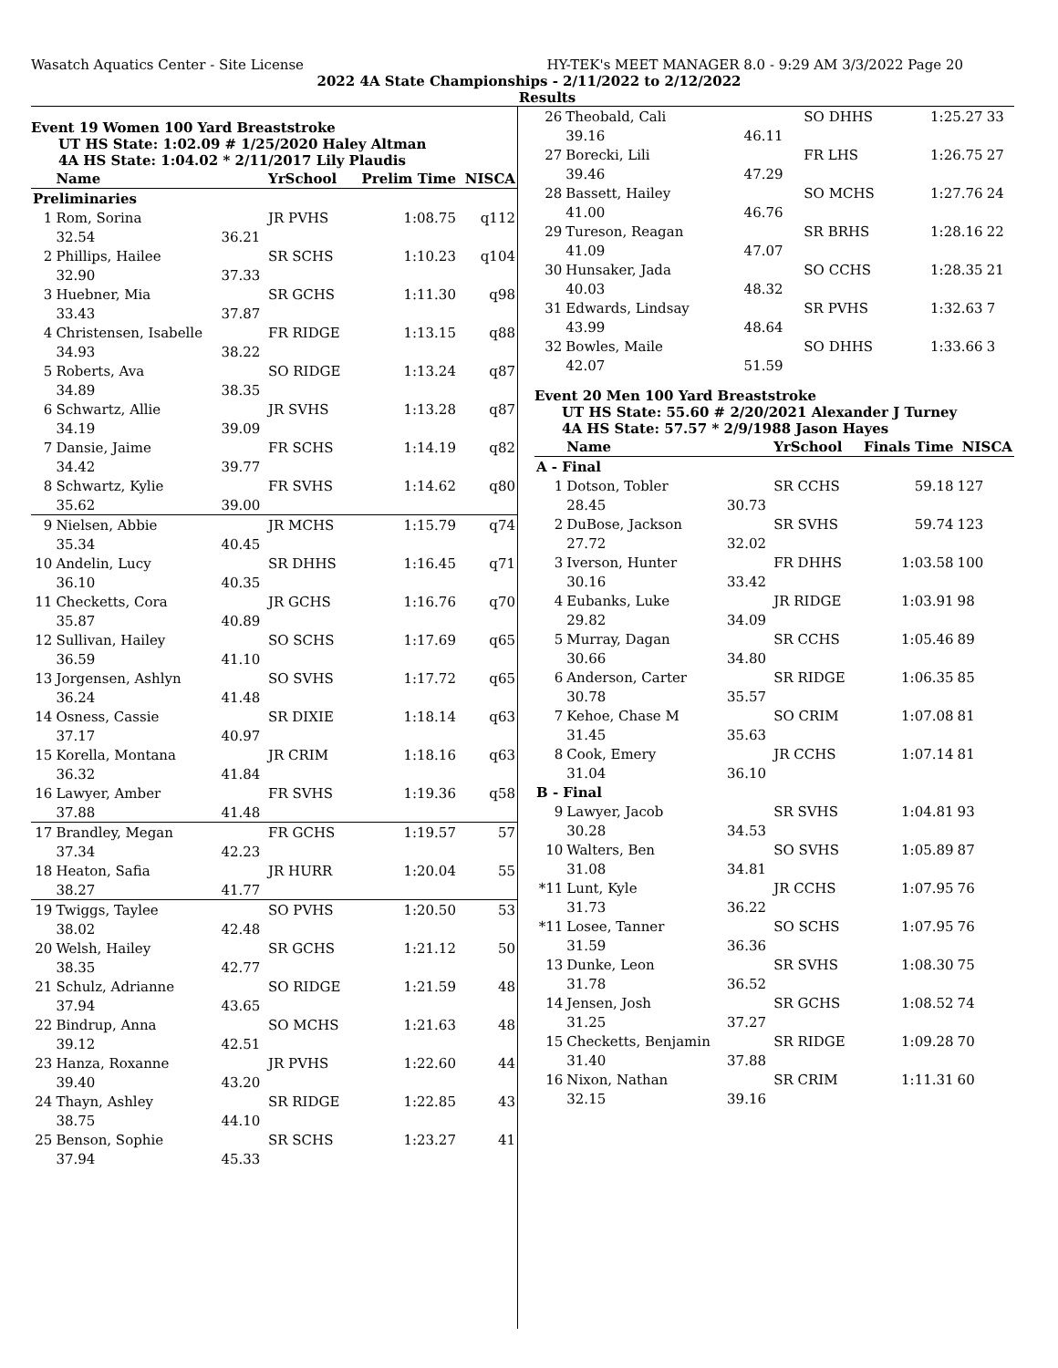Wasatch Aquatics Center - Site License HY-TEK's MEET MANAGER 8.0 - 9:29 AM 3/3/2022 Page 20
2022 4A State Championships - 2/11/2022 to 2/12/2022
Results
Event 19 Women 100 Yard Breaststroke
UT HS State: 1:02.09 # 1/25/2020 Haley Altman
4A HS State: 1:04.02 * 2/11/2017 Lily Plaudis
| | Name | | YrSchool | Prelim Time | NISCA |
| --- | --- | --- | --- | --- | --- |
| Preliminaries | | | | | |
| 1 | Rom, Sorina | | JR PVHS | 1:08.75 | q112 |
| | 32.54 | 36.21 | | | |
| 2 | Phillips, Hailee | | SR SCHS | 1:10.23 | q104 |
| | 32.90 | 37.33 | | | |
| 3 | Huebner, Mia | | SR GCHS | 1:11.30 | q98 |
| | 33.43 | 37.87 | | | |
| 4 | Christensen, Isabelle | | FR RIDGE | 1:13.15 | q88 |
| | 34.93 | 38.22 | | | |
| 5 | Roberts, Ava | | SO RIDGE | 1:13.24 | q87 |
| | 34.89 | 38.35 | | | |
| 6 | Schwartz, Allie | | JR SVHS | 1:13.28 | q87 |
| | 34.19 | 39.09 | | | |
| 7 | Dansie, Jaime | | FR SCHS | 1:14.19 | q82 |
| | 34.42 | 39.77 | | | |
| 8 | Schwartz, Kylie | | FR SVHS | 1:14.62 | q80 |
| | 35.62 | 39.00 | | | |
| 9 | Nielsen, Abbie | | JR MCHS | 1:15.79 | q74 |
| | 35.34 | 40.45 | | | |
| 10 | Andelin, Lucy | | SR DHHS | 1:16.45 | q71 |
| | 36.10 | 40.35 | | | |
| 11 | Checketts, Cora | | JR GCHS | 1:16.76 | q70 |
| | 35.87 | 40.89 | | | |
| 12 | Sullivan, Hailey | | SO SCHS | 1:17.69 | q65 |
| | 36.59 | 41.10 | | | |
| 13 | Jorgensen, Ashlyn | | SO SVHS | 1:17.72 | q65 |
| | 36.24 | 41.48 | | | |
| 14 | Osness, Cassie | | SR DIXIE | 1:18.14 | q63 |
| | 37.17 | 40.97 | | | |
| 15 | Korella, Montana | | JR CRIM | 1:18.16 | q63 |
| | 36.32 | 41.84 | | | |
| 16 | Lawyer, Amber | | FR SVHS | 1:19.36 | q58 |
| | 37.88 | 41.48 | | | |
| 17 | Brandley, Megan | | FR GCHS | 1:19.57 | 57 |
| | 37.34 | 42.23 | | | |
| 18 | Heaton, Safia | | JR HURR | 1:20.04 | 55 |
| | 38.27 | 41.77 | | | |
| 19 | Twiggs, Taylee | | SO PVHS | 1:20.50 | 53 |
| | 38.02 | 42.48 | | | |
| 20 | Welsh, Hailey | | SR GCHS | 1:21.12 | 50 |
| | 38.35 | 42.77 | | | |
| 21 | Schulz, Adrianne | | SO RIDGE | 1:21.59 | 48 |
| | 37.94 | 43.65 | | | |
| 22 | Bindrup, Anna | | SO MCHS | 1:21.63 | 48 |
| | 39.12 | 42.51 | | | |
| 23 | Hanza, Roxanne | | JR PVHS | 1:22.60 | 44 |
| | 39.40 | 43.20 | | | |
| 24 | Thayn, Ashley | | SR RIDGE | 1:22.85 | 43 |
| | 38.75 | 44.10 | | | |
| 25 | Benson, Sophie | | SR SCHS | 1:23.27 | 41 |
| | 37.94 | 45.33 | | | |
| 26 | Theobald, Cali | | SO DHHS | 1:25.27 | 33 |
| | 39.16 | 46.11 | | | |
| 27 | Borecki, Lili | | FR LHS | 1:26.75 | 27 |
| | 39.46 | 47.29 | | | |
| 28 | Bassett, Hailey | | SO MCHS | 1:27.76 | 24 |
| | 41.00 | 46.76 | | | |
| 29 | Tureson, Reagan | | SR BRHS | 1:28.16 | 22 |
| | 41.09 | 47.07 | | | |
| 30 | Hunsaker, Jada | | SO CCHS | 1:28.35 | 21 |
| | 40.03 | 48.32 | | | |
| 31 | Edwards, Lindsay | | SR PVHS | 1:32.63 | 7 |
| | 43.99 | 48.64 | | | |
| 32 | Bowles, Maile | | SO DHHS | 1:33.66 | 3 |
| | 42.07 | 51.59 | | | |
Event 20 Men 100 Yard Breaststroke
UT HS State: 55.60 # 2/20/2021 Alexander J Turney
4A HS State: 57.57 * 2/9/1988 Jason Hayes
| | Name | | YrSchool | Finals Time | NISCA |
| --- | --- | --- | --- | --- | --- |
| A - Final | | | | | |
| 1 | Dotson, Tobler | | SR CCHS | 59.18 | 127 |
| | 28.45 | 30.73 | | | |
| 2 | DuBose, Jackson | | SR SVHS | 59.74 | 123 |
| | 27.72 | 32.02 | | | |
| 3 | Iverson, Hunter | | FR DHHS | 1:03.58 | 100 |
| | 30.16 | 33.42 | | | |
| 4 | Eubanks, Luke | | JR RIDGE | 1:03.91 | 98 |
| | 29.82 | 34.09 | | | |
| 5 | Murray, Dagan | | SR CCHS | 1:05.46 | 89 |
| | 30.66 | 34.80 | | | |
| 6 | Anderson, Carter | | SR RIDGE | 1:06.35 | 85 |
| | 30.78 | 35.57 | | | |
| 7 | Kehoe, Chase M | | SO CRIM | 1:07.08 | 81 |
| | 31.45 | 35.63 | | | |
| 8 | Cook, Emery | | JR CCHS | 1:07.14 | 81 |
| | 31.04 | 36.10 | | | |
| B - Final | | | | | |
| 9 | Lawyer, Jacob | | SR SVHS | 1:04.81 | 93 |
| | 30.28 | 34.53 | | | |
| 10 | Walters, Ben | | SO SVHS | 1:05.89 | 87 |
| | 31.08 | 34.81 | | | |
| *11 | Lunt, Kyle | | JR CCHS | 1:07.95 | 76 |
| | 31.73 | 36.22 | | | |
| *11 | Losee, Tanner | | SO SCHS | 1:07.95 | 76 |
| | 31.59 | 36.36 | | | |
| 13 | Dunke, Leon | | SR SVHS | 1:08.30 | 75 |
| | 31.78 | 36.52 | | | |
| 14 | Jensen, Josh | | SR GCHS | 1:08.52 | 74 |
| | 31.25 | 37.27 | | | |
| 15 | Checketts, Benjamin | | SR RIDGE | 1:09.28 | 70 |
| | 31.40 | 37.88 | | | |
| 16 | Nixon, Nathan | | SR CRIM | 1:11.31 | 60 |
| | 32.15 | 39.16 | | | |